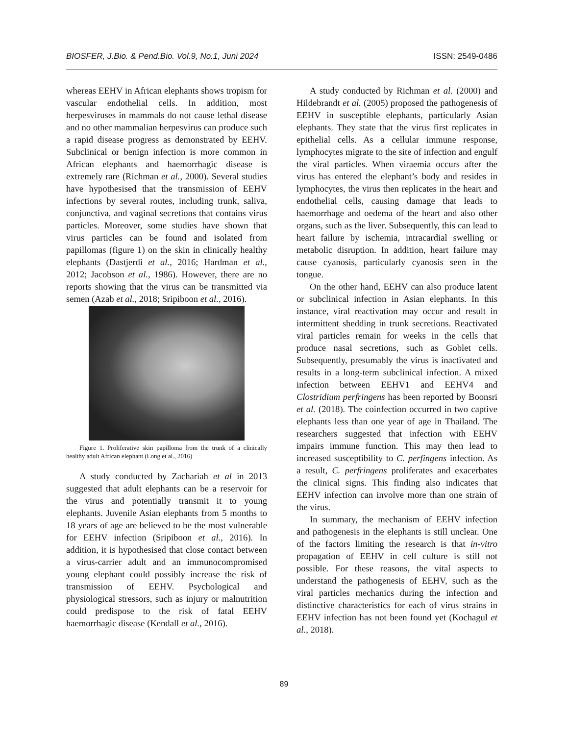BIOSFER, J.Bio. & Pend.Bio. Vol.9, No.1, Juni 2024 ISSN: 2549-0486
whereas EEHV in African elephants shows tropism for vascular endothelial cells. In addition, most herpesviruses in mammals do not cause lethal disease and no other mammalian herpesvirus can produce such a rapid disease progress as demonstrated by EEHV. Subclinical or benign infection is more common in African elephants and haemorrhagic disease is extremely rare (Richman et al., 2000). Several studies have hypothesised that the transmission of EEHV infections by several routes, including trunk, saliva, conjunctiva, and vaginal secretions that contains virus particles. Moreover, some studies have shown that virus particles can be found and isolated from papillomas (figure 1) on the skin in clinically healthy elephants (Dastjerdi et al., 2016; Hardman et al., 2012; Jacobson et al., 1986). However, there are no reports showing that the virus can be transmitted via semen (Azab et al., 2018; Sripiboon et al., 2016).
Figure 1. Proliferative skin papilloma from the trunk of a clinically healthy adult African elephant (Long et al., 2016)
A study conducted by Zachariah et al in 2013 suggested that adult elephants can be a reservoir for the virus and potentially transmit it to young elephants. Juvenile Asian elephants from 5 months to 18 years of age are believed to be the most vulnerable for EEHV infection (Sripiboon et al., 2016). In addition, it is hypothesised that close contact between a virus-carrier adult and an immunocompromised young elephant could possibly increase the risk of transmission of EEHV. Psychological and physiological stressors, such as injury or malnutrition could predispose to the risk of fatal EEHV haemorrhagic disease (Kendall et al., 2016).
A study conducted by Richman et al. (2000) and Hildebrandt et al. (2005) proposed the pathogenesis of EEHV in susceptible elephants, particularly Asian elephants. They state that the virus first replicates in epithelial cells. As a cellular immune response, lymphocytes migrate to the site of infection and engulf the viral particles. When viraemia occurs after the virus has entered the elephant’s body and resides in lymphocytes, the virus then replicates in the heart and endothelial cells, causing damage that leads to haemorrhage and oedema of the heart and also other organs, such as the liver. Subsequently, this can lead to heart failure by ischemia, intracardial swelling or metabolic disruption. In addition, heart failure may cause cyanosis, particularly cyanosis seen in the tongue.
On the other hand, EEHV can also produce latent or subclinical infection in Asian elephants. In this instance, viral reactivation may occur and result in intermittent shedding in trunk secretions. Reactivated viral particles remain for weeks in the cells that produce nasal secretions, such as Goblet cells. Subsequently, presumably the virus is inactivated and results in a long-term subclinical infection. A mixed infection between EEHV1 and EEHV4 and Clostridium perfringens has been reported by Boonsri et al. (2018). The coinfection occurred in two captive elephants less than one year of age in Thailand. The researchers suggested that infection with EEHV impairs immune function. This may then lead to increased susceptibility to C. perfingens infection. As a result, C. perfringens proliferates and exacerbates the clinical signs. This finding also indicates that EEHV infection can involve more than one strain of the virus.
In summary, the mechanism of EEHV infection and pathogenesis in the elephants is still unclear. One of the factors limiting the research is that in-vitro propagation of EEHV in cell culture is still not possible. For these reasons, the vital aspects to understand the pathogenesis of EEHV, such as the viral particles mechanics during the infection and distinctive characteristics for each of virus strains in EEHV infection has not been found yet (Kochagul et al., 2018).
89